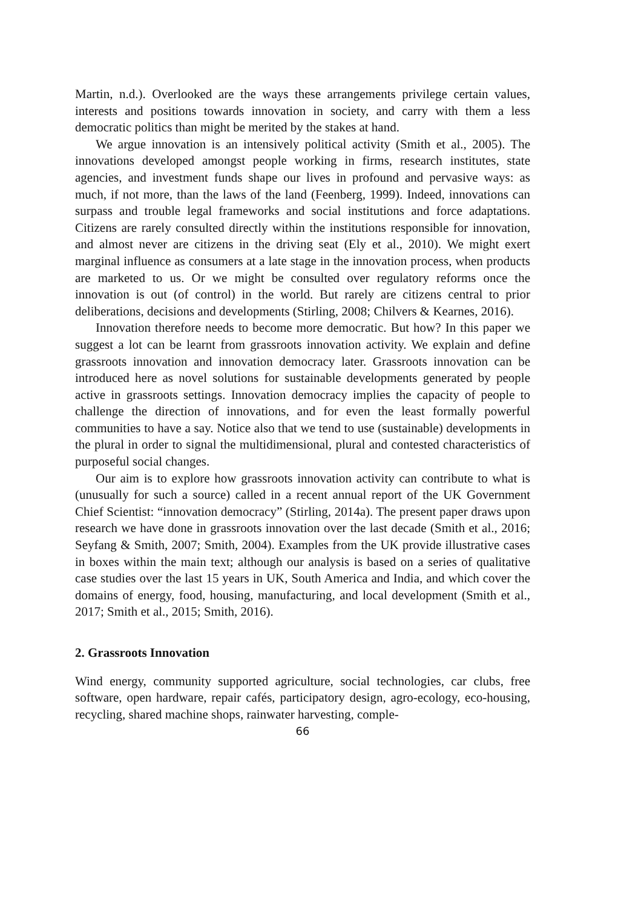Martin, n.d.). Overlooked are the ways these arrangements privilege certain values, interests and positions towards innovation in society, and carry with them a less democratic politics than might be merited by the stakes at hand.
We argue innovation is an intensively political activity (Smith et al., 2005). The innovations developed amongst people working in firms, research institutes, state agencies, and investment funds shape our lives in profound and pervasive ways: as much, if not more, than the laws of the land (Feenberg, 1999). Indeed, innovations can surpass and trouble legal frameworks and social institutions and force adaptations. Citizens are rarely consulted directly within the institutions responsible for innovation, and almost never are citizens in the driving seat (Ely et al., 2010). We might exert marginal influence as consumers at a late stage in the innovation process, when products are marketed to us. Or we might be consulted over regulatory reforms once the innovation is out (of control) in the world. But rarely are citizens central to prior deliberations, decisions and developments (Stirling, 2008; Chilvers & Kearnes, 2016).
Innovation therefore needs to become more democratic. But how? In this paper we suggest a lot can be learnt from grassroots innovation activity. We explain and define grassroots innovation and innovation democracy later. Grassroots innovation can be introduced here as novel solutions for sustainable developments generated by people active in grassroots settings. Innovation democracy implies the capacity of people to challenge the direction of innovations, and for even the least formally powerful communities to have a say. Notice also that we tend to use (sustainable) developments in the plural in order to signal the multidimensional, plural and contested characteristics of purposeful social changes.
Our aim is to explore how grassroots innovation activity can contribute to what is (unusually for such a source) called in a recent annual report of the UK Government Chief Scientist: “innovation democracy” (Stirling, 2014a). The present paper draws upon research we have done in grassroots innovation over the last decade (Smith et al., 2016; Seyfang & Smith, 2007; Smith, 2004). Examples from the UK provide illustrative cases in boxes within the main text; although our analysis is based on a series of qualitative case studies over the last 15 years in UK, South America and India, and which cover the domains of energy, food, housing, manufacturing, and local development (Smith et al., 2017; Smith et al., 2015; Smith, 2016).
2. Grassroots Innovation
Wind energy, community supported agriculture, social technologies, car clubs, free software, open hardware, repair cafés, participatory design, agro-ecology, eco-housing, recycling, shared machine shops, rainwater harvesting, comple-
66